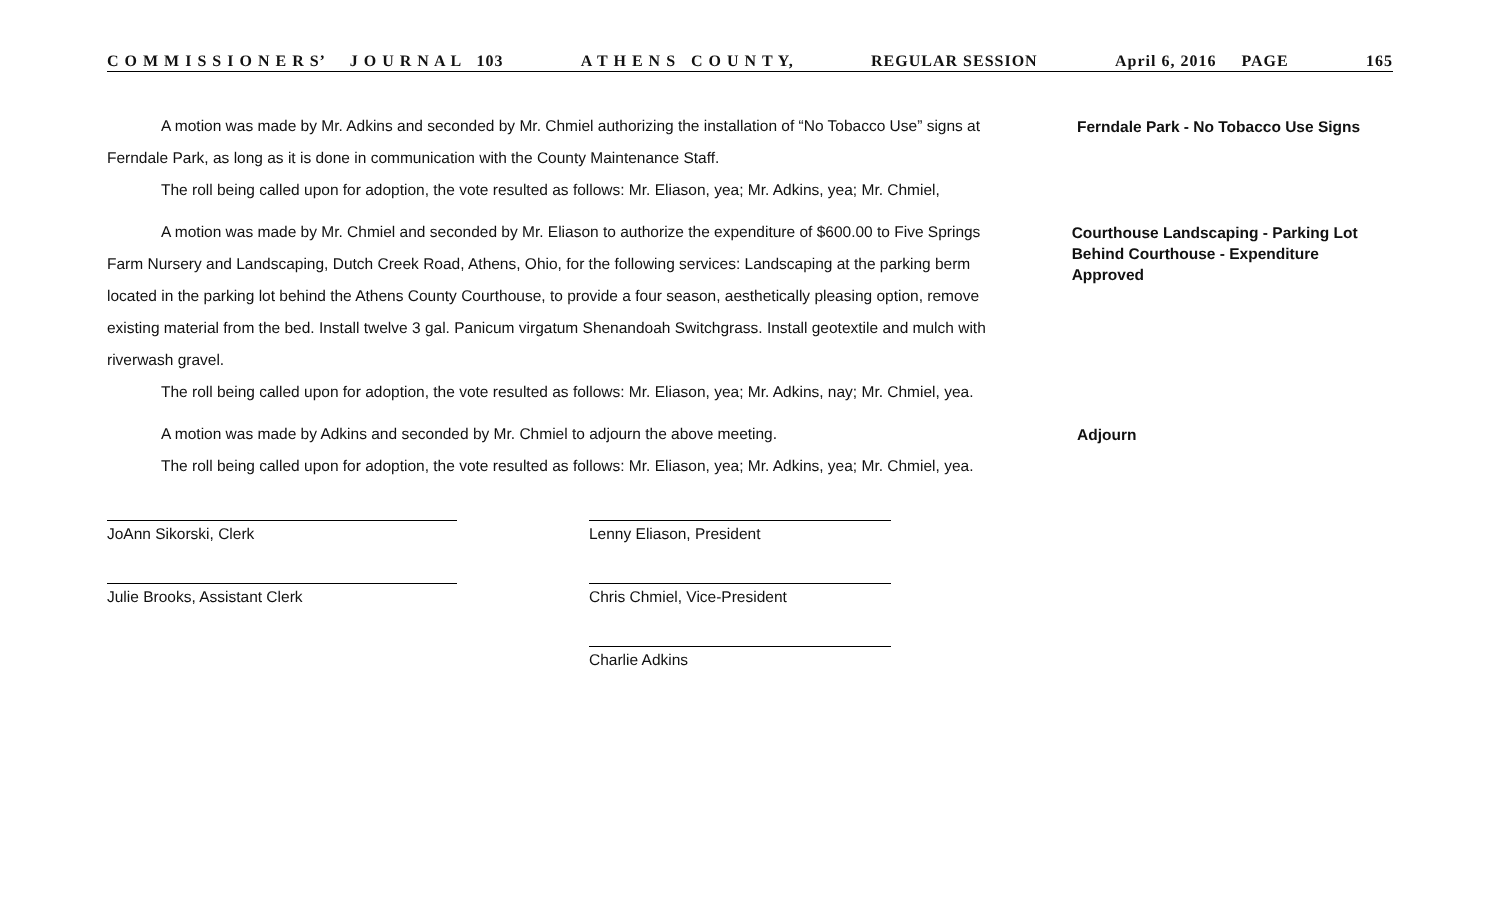C O M M I S S I O N E R S’ J O U R N A L 103 A T H E N S C O U N T Y, REGULAR SESSION April 6, 2016 PAGE 165
A motion was made by Mr. Adkins and seconded by Mr. Chmiel authorizing the installation of “No Tobacco Use” signs at Ferndale Park, as long as it is done in communication with the County Maintenance Staff.
The roll being called upon for adoption, the vote resulted as follows: Mr. Eliason, yea; Mr. Adkins, yea; Mr. Chmiel,
Ferndale Park - No Tobacco Use Signs
A motion was made by Mr. Chmiel and seconded by Mr. Eliason to authorize the expenditure of $600.00 to Five Springs Farm Nursery and Landscaping, Dutch Creek Road, Athens, Ohio, for the following services: Landscaping at the parking berm located in the parking lot behind the Athens County Courthouse, to provide a four season, aesthetically pleasing option, remove existing material from the bed. Install twelve 3 gal. Panicum virgatum Shenandoah Switchgrass. Install geotextile and mulch with riverwash gravel.
The roll being called upon for adoption, the vote resulted as follows: Mr. Eliason, yea; Mr. Adkins, nay; Mr. Chmiel, yea.
Courthouse Landscaping - Parking Lot
Behind Courthouse - Expenditure Approved
A motion was made by Adkins and seconded by Mr. Chmiel to adjourn the above meeting.
The roll being called upon for adoption, the vote resulted as follows: Mr. Eliason, yea; Mr. Adkins, yea; Mr. Chmiel, yea.
Adjourn
JoAnn Sikorski, Clerk
Julie Brooks, Assistant Clerk
Lenny Eliason, President
Chris Chmiel, Vice-President
Charlie Adkins